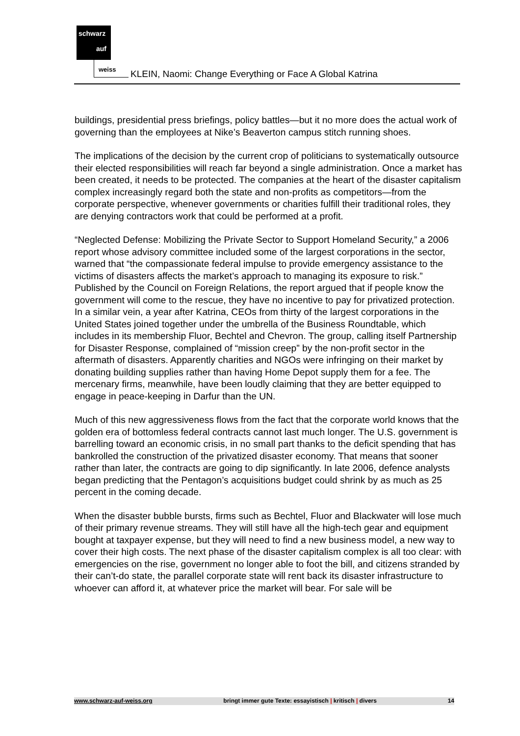schwarz
auf
weiss
KLEIN, Naomi: Change Everything or Face A Global Katrina
buildings, presidential press briefings, policy battles—but it no more does the actual work of governing than the employees at Nike’s Beaverton campus stitch running shoes.
The implications of the decision by the current crop of politicians to systematically outsource their elected responsibilities will reach far beyond a single administration. Once a market has been created, it needs to be protected. The companies at the heart of the disaster capitalism complex increasingly regard both the state and non-profits as competitors—from the corporate perspective, whenever governments or charities fulfill their traditional roles, they are denying contractors work that could be performed at a profit.
“Neglected Defense: Mobilizing the Private Sector to Support Homeland Security,” a 2006 report whose advisory committee included some of the largest corporations in the sector, warned that “the compassionate federal impulse to provide emergency assistance to the victims of disasters affects the market’s approach to managing its exposure to risk.” Published by the Council on Foreign Relations, the report argued that if people know the government will come to the rescue, they have no incentive to pay for privatized protection. In a similar vein, a year after Katrina, CEOs from thirty of the largest corporations in the United States joined together under the umbrella of the Business Roundtable, which includes in its membership Fluor, Bechtel and Chevron. The group, calling itself Partnership for Disaster Response, complained of “mission creep” by the non-profit sector in the aftermath of disasters. Apparently charities and NGOs were infringing on their market by donating building supplies rather than having Home Depot supply them for a fee. The mercenary firms, meanwhile, have been loudly claiming that they are better equipped to engage in peace-keeping in Darfur than the UN.
Much of this new aggressiveness flows from the fact that the corporate world knows that the golden era of bottomless federal contracts cannot last much longer. The U.S. government is barrelling toward an economic crisis, in no small part thanks to the deficit spending that has bankrolled the construction of the privatized disaster economy. That means that sooner rather than later, the contracts are going to dip significantly. In late 2006, defence analysts began predicting that the Pentagon’s acquisitions budget could shrink by as much as 25 percent in the coming decade.
When the disaster bubble bursts, firms such as Bechtel, Fluor and Blackwater will lose much of their primary revenue streams. They will still have all the high-tech gear and equipment bought at taxpayer expense, but they will need to find a new business model, a new way to cover their high costs. The next phase of the disaster capitalism complex is all too clear: with emergencies on the rise, government no longer able to foot the bill, and citizens stranded by their can’t-do state, the parallel corporate state will rent back its disaster infrastructure to whoever can afford it, at whatever price the market will bear. For sale will be
www.schwarz-auf-weiss.org bringt immer gute Texte: essayistisch | kritisch | divers 14